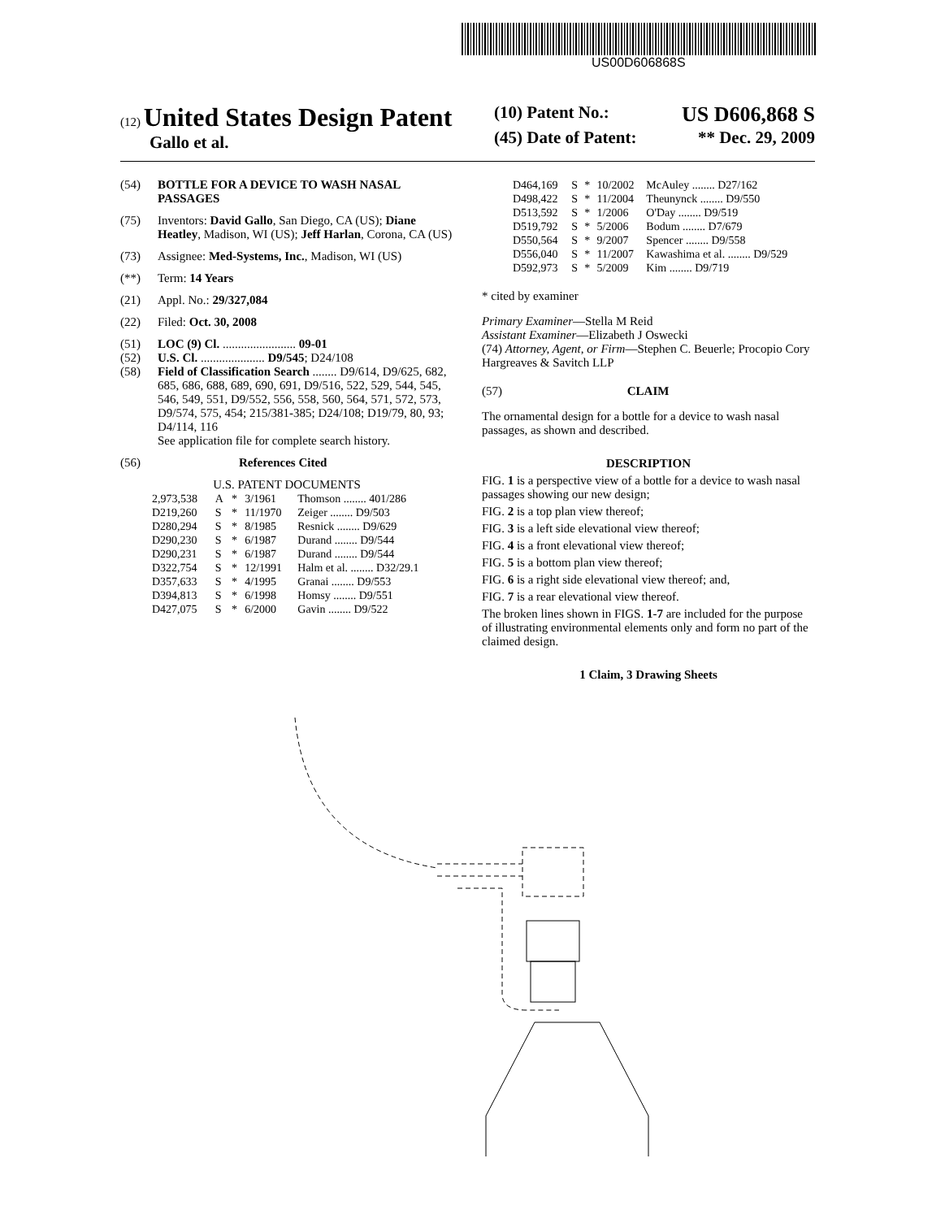US00D606868S
(12) United States Design Patent
Gallo et al.
(10) Patent No.: US D606,868 S
(45) Date of Patent: ** Dec. 29, 2009
(54) BOTTLE FOR A DEVICE TO WASH NASAL PASSAGES
(75) Inventors: David Gallo, San Diego, CA (US); Diane Heatley, Madison, WI (US); Jeff Harlan, Corona, CA (US)
(73) Assignee: Med-Systems, Inc., Madison, WI (US)
(**) Term: 14 Years
(21) Appl. No.: 29/327,084
(22) Filed: Oct. 30, 2008
(51) LOC (9) Cl. ........................ 09-01
(52) U.S. Cl. ..................... D9/545; D24/108
(58) Field of Classification Search ........ D9/614, D9/625, 682, 685, 686, 688, 689, 690, 691, D9/516, 522, 529, 544, 545, 546, 549, 551, D9/552, 556, 558, 560, 564, 571, 572, 573, D9/574, 575, 454; 215/381-385; D24/108; D19/79, 80, 93; D4/114, 116
See application file for complete search history.
(56) References Cited
U.S. PATENT DOCUMENTS
| 2,973,538 | A | * | 3/1961 | Thomson ........ 401/286 |
| D219,260 | S | * | 11/1970 | Zeiger ........ D9/503 |
| D280,294 | S | * | 8/1985 | Resnick ........ D9/629 |
| D290,230 | S | * | 6/1987 | Durand ........ D9/544 |
| D290,231 | S | * | 6/1987 | Durand ........ D9/544 |
| D322,754 | S | * | 12/1991 | Halm et al. ........ D32/29.1 |
| D357,633 | S | * | 4/1995 | Granai ........ D9/553 |
| D394,813 | S | * | 6/1998 | Homsy ........ D9/551 |
| D427,075 | S | * | 6/2000 | Gavin ........ D9/522 |
| D464,169 | S | * | 10/2002 | McAuley ........ D27/162 |
| D498,422 | S | * | 11/2004 | Theunynck ........ D9/550 |
| D513,592 | S | * | 1/2006 | O'Day ........ D9/519 |
| D519,792 | S | * | 5/2006 | Bodum ........ D7/679 |
| D550,564 | S | * | 9/2007 | Spencer ........ D9/558 |
| D556,040 | S | * | 11/2007 | Kawashima et al. ........ D9/529 |
| D592,973 | S | * | 5/2009 | Kim ........ D9/719 |
* cited by examiner
Primary Examiner—Stella M Reid
Assistant Examiner—Elizabeth J Oswecki
(74) Attorney, Agent, or Firm—Stephen C. Beuerle; Procopio Cory Hargreaves & Savitch LLP
(57) CLAIM
The ornamental design for a bottle for a device to wash nasal passages, as shown and described.
DESCRIPTION
FIG. 1 is a perspective view of a bottle for a device to wash nasal passages showing our new design;
FIG. 2 is a top plan view thereof;
FIG. 3 is a left side elevational view thereof;
FIG. 4 is a front elevational view thereof;
FIG. 5 is a bottom plan view thereof;
FIG. 6 is a right side elevational view thereof; and,
FIG. 7 is a rear elevational view thereof.
The broken lines shown in FIGS. 1-7 are included for the purpose of illustrating environmental elements only and form no part of the claimed design.
1 Claim, 3 Drawing Sheets